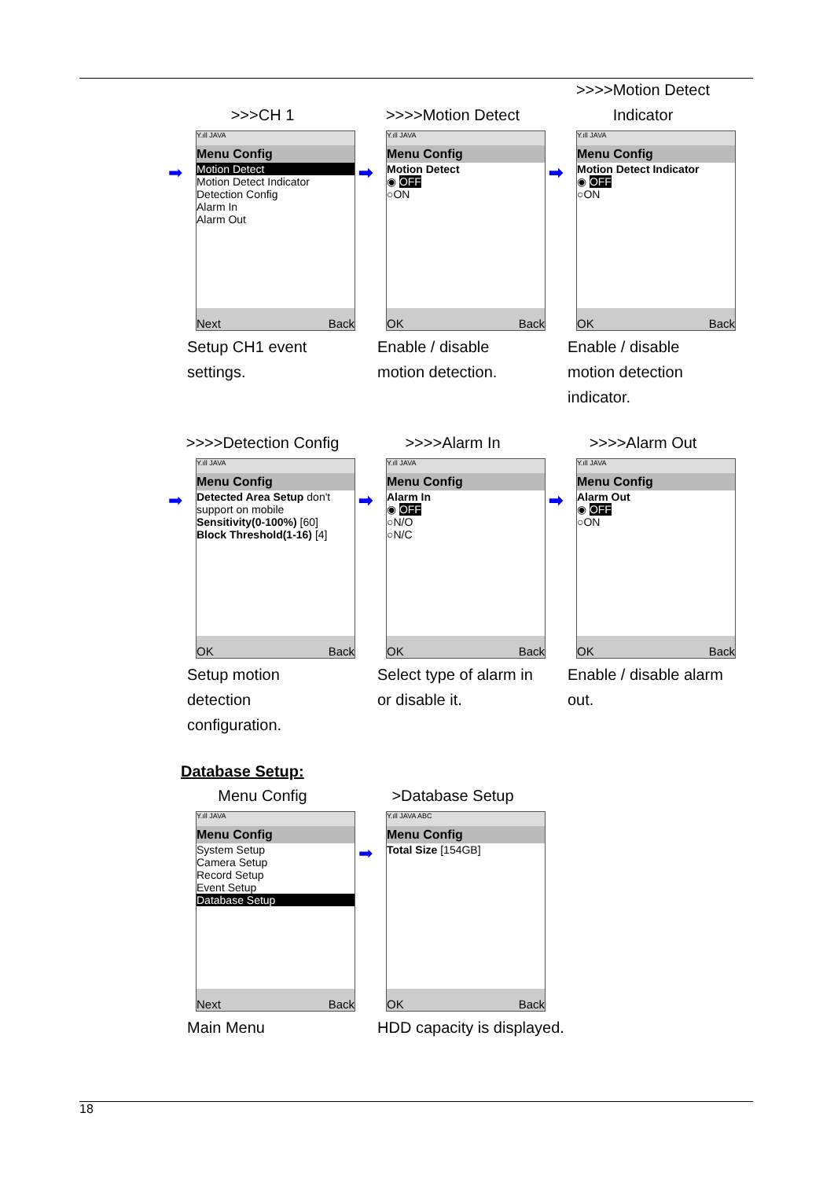>>>CH 1
Y.ıll JAVA
Menu Config
➡ Motion Detect
Motion Detect Indicator
Detection Config
Alarm In
Alarm Out
Next Back
Setup CH1 event settings.
>>>>Motion Detect
Y.ıll JAVA
Menu Config
➡ Motion Detect
◉ OFF
○ON
OK Back
Enable / disable motion detection.
>>>>Motion Detect
Indicator
Y.ıll JAVA
Menu Config
➡ Motion Detect Indicator
◉ OFF
○ON
OK Back
Enable / disable motion detection indicator.
>>>>Detection Config
Y.ıll JAVA
Menu Config
➡ Detected Area Setup don't support on mobile
Sensitivity(0-100%) [60]
Block Threshold(1-16) [4]
OK Back
Setup motion detection configuration.
>>>>Alarm In
Y.ıll JAVA
Menu Config
➡ Alarm In
◉ OFF
○N/O
○N/C
OK Back
Select type of alarm in or disable it.
>>>>Alarm Out
Y.ıll JAVA
Menu Config
➡ Alarm Out
◉ OFF
○ON
OK Back
Enable / disable alarm out.
Database Setup:
Menu Config
Y.ıll JAVA
Menu Config
System Setup
Camera Setup
Record Setup
Event Setup
Database Setup
Next Back
Main Menu
>Database Setup
Y.ıll JAVA ABC
Menu Config
➡ Total Size [154GB]
OK Back
HDD capacity is displayed.
18